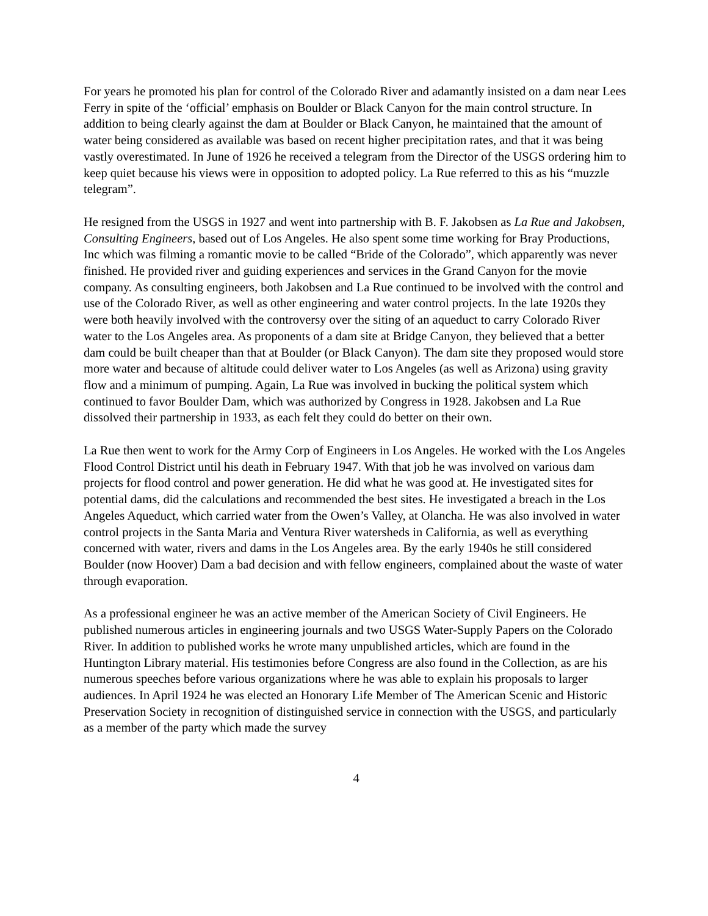For years he promoted his plan for control of the Colorado River and adamantly insisted on a dam near Lees Ferry in spite of the ‘official’ emphasis on Boulder or Black Canyon for the main control structure. In addition to being clearly against the dam at Boulder or Black Canyon, he maintained that the amount of water being considered as available was based on recent higher precipitation rates, and that it was being vastly overestimated. In June of 1926 he received a telegram from the Director of the USGS ordering him to keep quiet because his views were in opposition to adopted policy. La Rue referred to this as his “muzzle telegram”.
He resigned from the USGS in 1927 and went into partnership with B. F. Jakobsen as La Rue and Jakobsen, Consulting Engineers, based out of Los Angeles. He also spent some time working for Bray Productions, Inc which was filming a romantic movie to be called “Bride of the Colorado”, which apparently was never finished. He provided river and guiding experiences and services in the Grand Canyon for the movie company. As consulting engineers, both Jakobsen and La Rue continued to be involved with the control and use of the Colorado River, as well as other engineering and water control projects. In the late 1920s they were both heavily involved with the controversy over the siting of an aqueduct to carry Colorado River water to the Los Angeles area. As proponents of a dam site at Bridge Canyon, they believed that a better dam could be built cheaper than that at Boulder (or Black Canyon). The dam site they proposed would store more water and because of altitude could deliver water to Los Angeles (as well as Arizona) using gravity flow and a minimum of pumping. Again, La Rue was involved in bucking the political system which continued to favor Boulder Dam, which was authorized by Congress in 1928. Jakobsen and La Rue dissolved their partnership in 1933, as each felt they could do better on their own.
La Rue then went to work for the Army Corp of Engineers in Los Angeles. He worked with the Los Angeles Flood Control District until his death in February 1947. With that job he was involved on various dam projects for flood control and power generation. He did what he was good at. He investigated sites for potential dams, did the calculations and recommended the best sites. He investigated a breach in the Los Angeles Aqueduct, which carried water from the Owen’s Valley, at Olancha. He was also involved in water control projects in the Santa Maria and Ventura River watersheds in California, as well as everything concerned with water, rivers and dams in the Los Angeles area. By the early 1940s he still considered Boulder (now Hoover) Dam a bad decision and with fellow engineers, complained about the waste of water through evaporation.
As a professional engineer he was an active member of the American Society of Civil Engineers. He published numerous articles in engineering journals and two USGS Water-Supply Papers on the Colorado River. In addition to published works he wrote many unpublished articles, which are found in the Huntington Library material. His testimonies before Congress are also found in the Collection, as are his numerous speeches before various organizations where he was able to explain his proposals to larger audiences. In April 1924 he was elected an Honorary Life Member of The American Scenic and Historic Preservation Society in recognition of distinguished service in connection with the USGS, and particularly as a member of the party which made the survey
4